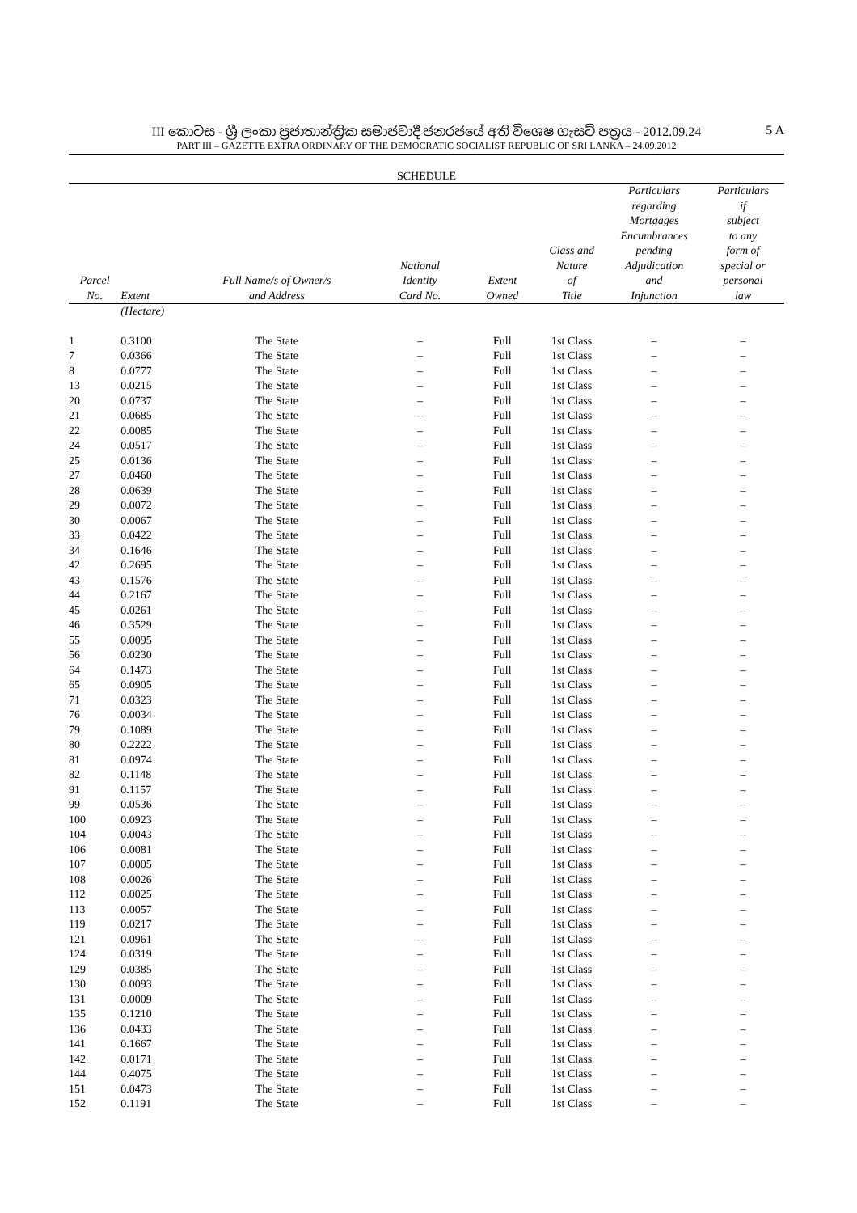III කොටස - ශ්‍රී ලංකා ප්‍රජාතාන්ත්‍රික සමාජවාදී ජනරජයේ අති විශෙෂ ගැසට් පත්‍රය - 2012.09.24
PART III – GAZETTE EXTRA ORDINARY OF THE DEMOCRATIC SOCIALIST REPUBLIC OF SRI LANKA – 24.09.2012
5 A
SCHEDULE
| Parcel No. | Extent | Full Name/s of Owner/s and Address | National Identity Card No. | Extent Owned | Class and Nature of Title | Particulars regarding Mortgages Encumbrances pending Adjudication and Injunction | Particulars if subject to any form of special or personal law |
| --- | --- | --- | --- | --- | --- | --- | --- |
| | (Hectare) | | | | | | |
| 1 | 0.3100 | The State | – | Full | 1st Class | – | – |
| 7 | 0.0366 | The State | – | Full | 1st Class | – | – |
| 8 | 0.0777 | The State | – | Full | 1st Class | – | – |
| 13 | 0.0215 | The State | – | Full | 1st Class | – | – |
| 20 | 0.0737 | The State | – | Full | 1st Class | – | – |
| 21 | 0.0685 | The State | – | Full | 1st Class | – | – |
| 22 | 0.0085 | The State | – | Full | 1st Class | – | – |
| 24 | 0.0517 | The State | – | Full | 1st Class | – | – |
| 25 | 0.0136 | The State | – | Full | 1st Class | – | – |
| 27 | 0.0460 | The State | – | Full | 1st Class | – | – |
| 28 | 0.0639 | The State | – | Full | 1st Class | – | – |
| 29 | 0.0072 | The State | – | Full | 1st Class | – | – |
| 30 | 0.0067 | The State | – | Full | 1st Class | – | – |
| 33 | 0.0422 | The State | – | Full | 1st Class | – | – |
| 34 | 0.1646 | The State | – | Full | 1st Class | – | – |
| 42 | 0.2695 | The State | – | Full | 1st Class | – | – |
| 43 | 0.1576 | The State | – | Full | 1st Class | – | – |
| 44 | 0.2167 | The State | – | Full | 1st Class | – | – |
| 45 | 0.0261 | The State | – | Full | 1st Class | – | – |
| 46 | 0.3529 | The State | – | Full | 1st Class | – | – |
| 55 | 0.0095 | The State | – | Full | 1st Class | – | – |
| 56 | 0.0230 | The State | – | Full | 1st Class | – | – |
| 64 | 0.1473 | The State | – | Full | 1st Class | – | – |
| 65 | 0.0905 | The State | – | Full | 1st Class | – | – |
| 71 | 0.0323 | The State | – | Full | 1st Class | – | – |
| 76 | 0.0034 | The State | – | Full | 1st Class | – | – |
| 79 | 0.1089 | The State | – | Full | 1st Class | – | – |
| 80 | 0.2222 | The State | – | Full | 1st Class | – | – |
| 81 | 0.0974 | The State | – | Full | 1st Class | – | – |
| 82 | 0.1148 | The State | – | Full | 1st Class | – | – |
| 91 | 0.1157 | The State | – | Full | 1st Class | – | – |
| 99 | 0.0536 | The State | – | Full | 1st Class | – | – |
| 100 | 0.0923 | The State | – | Full | 1st Class | – | – |
| 104 | 0.0043 | The State | – | Full | 1st Class | – | – |
| 106 | 0.0081 | The State | – | Full | 1st Class | – | – |
| 107 | 0.0005 | The State | – | Full | 1st Class | – | – |
| 108 | 0.0026 | The State | – | Full | 1st Class | – | – |
| 112 | 0.0025 | The State | – | Full | 1st Class | – | – |
| 113 | 0.0057 | The State | – | Full | 1st Class | – | – |
| 119 | 0.0217 | The State | – | Full | 1st Class | – | – |
| 121 | 0.0961 | The State | – | Full | 1st Class | – | – |
| 124 | 0.0319 | The State | – | Full | 1st Class | – | – |
| 129 | 0.0385 | The State | – | Full | 1st Class | – | – |
| 130 | 0.0093 | The State | – | Full | 1st Class | – | – |
| 131 | 0.0009 | The State | – | Full | 1st Class | – | – |
| 135 | 0.1210 | The State | – | Full | 1st Class | – | – |
| 136 | 0.0433 | The State | – | Full | 1st Class | – | – |
| 141 | 0.1667 | The State | – | Full | 1st Class | – | – |
| 142 | 0.0171 | The State | – | Full | 1st Class | – | – |
| 144 | 0.4075 | The State | – | Full | 1st Class | – | – |
| 151 | 0.0473 | The State | – | Full | 1st Class | – | – |
| 152 | 0.1191 | The State | – | Full | 1st Class | – | – |